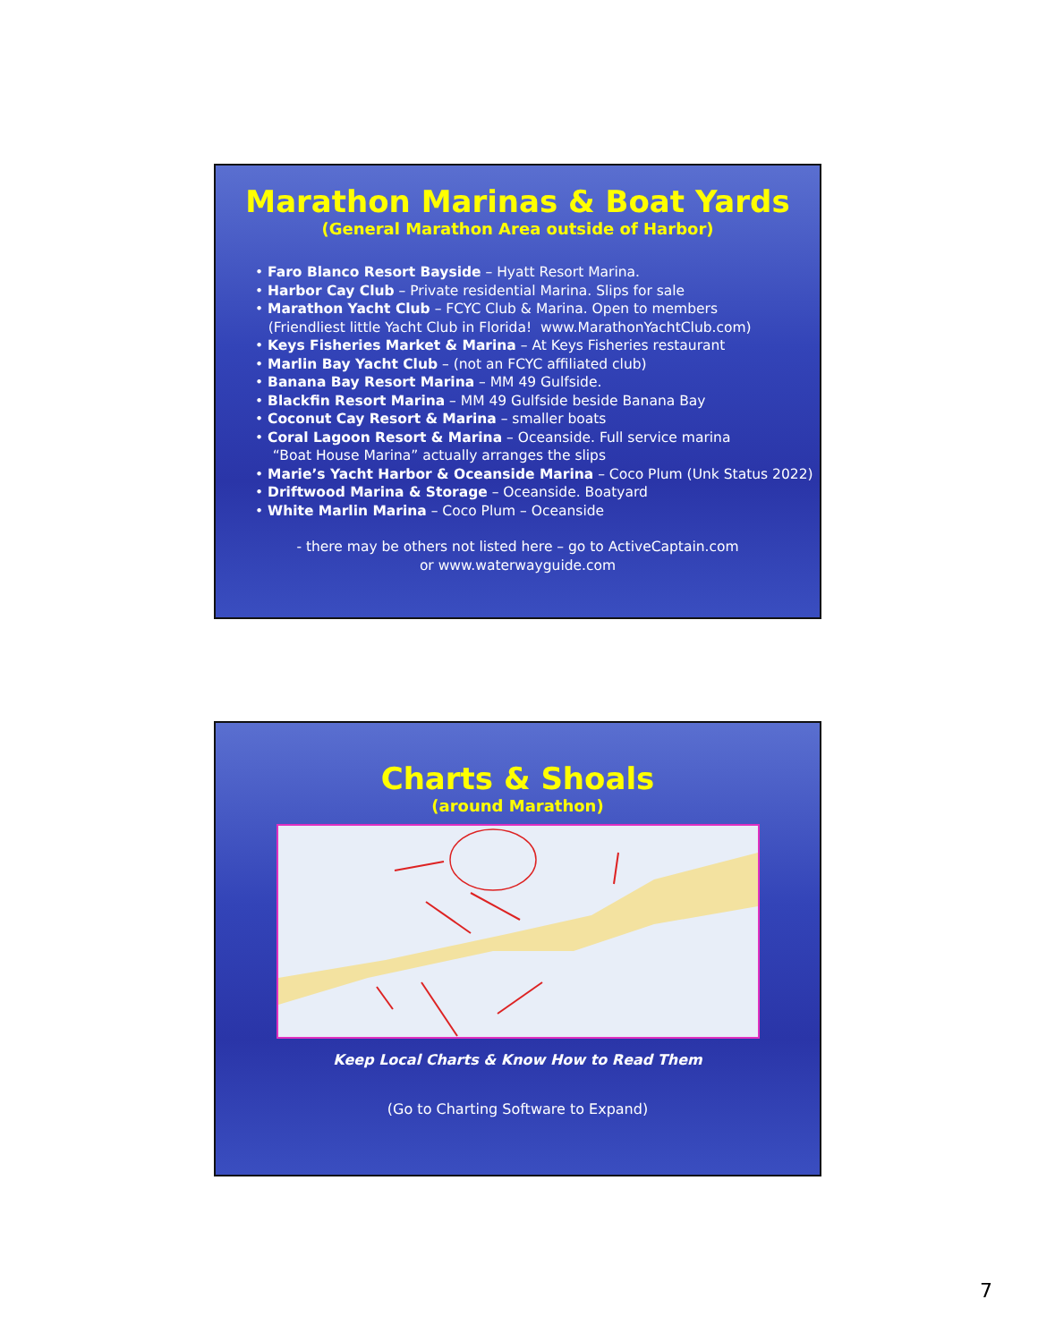Marathon Marinas & Boat Yards
(General Marathon Area outside of Harbor)
• Faro Blanco Resort Bayside – Hyatt Resort Marina.
• Harbor Cay Club – Private residential Marina. Slips for sale
• Marathon Yacht Club – FCYC Club & Marina. Open to members
(Friendliest little Yacht Club in Florida! www.MarathonYachtClub.com)
• Keys Fisheries Market & Marina – At Keys Fisheries restaurant
• Marlin Bay Yacht Club – (not an FCYC affiliated club)
• Banana Bay Resort Marina – MM 49 Gulfside.
• Blackfin Resort Marina – MM 49 Gulfside beside Banana Bay
• Coconut Cay Resort & Marina – smaller boats
• Coral Lagoon Resort & Marina – Oceanside. Full service marina
“Boat House Marina” actually arranges the slips
• Marie’s Yacht Harbor & Oceanside Marina – Coco Plum (Unk Status 2022)
• Driftwood Marina & Storage – Oceanside. Boatyard
• White Marlin Marina – Coco Plum – Oceanside
- there may be others not listed here – go to ActiveCaptain.com
or www.waterwayguide.com
Charts & Shoals
(around Marathon)
Keep Local Charts & Know How to Read Them
(Go to Charting Software to Expand)
7